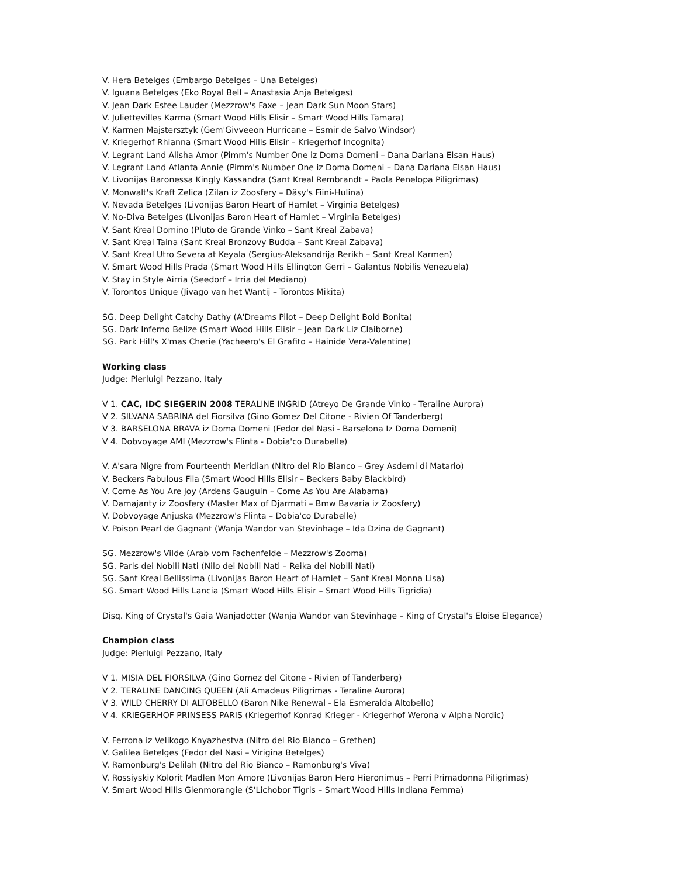V. Hera Betelges (Embargo Betelges – Una Betelges)
V. Iguana Betelges (Eko Royal Bell – Anastasia Anja Betelges)
V. Jean Dark Estee Lauder (Mezzrow's Faxe – Jean Dark Sun Moon Stars)
V. Juliettevilles Karma (Smart Wood Hills Elisir – Smart Wood Hills Tamara)
V. Karmen Majstersztyk (Gem'Givveeon Hurricane – Esmir de Salvo Windsor)
V. Kriegerhof Rhianna (Smart Wood Hills Elisir – Kriegerhof Incognita)
V. Legrant Land Alisha Amor (Pimm's Number One iz Doma Domeni – Dana Dariana Elsan Haus)
V. Legrant Land Atlanta Annie (Pimm's Number One iz Doma Domeni – Dana Dariana Elsan Haus)
V. Livonijas Baronessa Kingly Kassandra (Sant Kreal Rembrandt – Paola Penelopa Piligrimas)
V. Monwalt's Kraft Zelica (Zilan iz Zoosfery – Däsy's Fiini-Hulina)
V. Nevada Betelges (Livonijas Baron Heart of Hamlet – Virginia Betelges)
V. No-Diva Betelges (Livonijas Baron Heart of Hamlet – Virginia Betelges)
V. Sant Kreal Domino (Pluto de Grande Vinko – Sant Kreal Zabava)
V. Sant Kreal Taina (Sant Kreal Bronzovy Budda – Sant Kreal Zabava)
V. Sant Kreal Utro Severa at Keyala (Sergius-Aleksandrija Rerikh – Sant Kreal Karmen)
V. Smart Wood Hills Prada (Smart Wood Hills Ellington Gerri – Galantus Nobilis Venezuela)
V. Stay in Style Airria (Seedorf – Irria del Mediano)
V. Torontos Unique (Jivago van het Wantij – Torontos Mikita)
SG. Deep Delight Catchy Dathy (A'Dreams Pilot – Deep Delight Bold Bonita)
SG. Dark Inferno Belize (Smart Wood Hills Elisir – Jean Dark Liz Claiborne)
SG. Park Hill's X'mas Cherie (Yacheero's El Grafito – Hainide Vera-Valentine)
Working class
Judge: Pierluigi Pezzano, Italy
V 1. CAC, IDC SIEGERIN 2008 TERALINE INGRID (Atreyo De Grande Vinko - Teraline Aurora)
V 2. SILVANA SABRINA del Fiorsilva (Gino Gomez Del Citone - Rivien Of Tanderberg)
V 3. BARSELONA BRAVA iz Doma Domeni (Fedor del Nasi - Barselona Iz Doma Domeni)
V 4. Dobvoyage AMI (Mezzrow's Flinta - Dobia'co Durabelle)
V. A'sara Nigre from Fourteenth Meridian (Nitro del Rio Bianco – Grey Asdemi di Matario)
V. Beckers Fabulous Fila (Smart Wood Hills Elisir – Beckers Baby Blackbird)
V. Come As You Are Joy (Ardens Gauguin – Come As You Are Alabama)
V. Damajanty iz Zoosfery (Master Max of Djarmati – Bmw Bavaria iz Zoosfery)
V. Dobvoyage Anjuska (Mezzrow's Flinta – Dobia'co Durabelle)
V. Poison Pearl de Gagnant (Wanja Wandor van Stevinhage – Ida Dzina de Gagnant)
SG. Mezzrow's Vilde (Arab vom Fachenfelde – Mezzrow's Zooma)
SG. Paris dei Nobili Nati (Nilo dei Nobili Nati – Reika dei Nobili Nati)
SG. Sant Kreal Bellissima (Livonijas Baron Heart of Hamlet – Sant Kreal Monna Lisa)
SG. Smart Wood Hills Lancia (Smart Wood Hills Elisir – Smart Wood Hills Tigridia)
Disq. King of Crystal's Gaia Wanjadotter (Wanja Wandor van Stevinhage – King of Crystal's Eloise Elegance)
Champion class
Judge: Pierluigi Pezzano, Italy
V 1. MISIA DEL FIORSILVA (Gino Gomez del Citone - Rivien of Tanderberg)
V 2. TERALINE DANCING QUEEN (Ali Amadeus Piligrimas - Teraline Aurora)
V 3. WILD CHERRY DI ALTOBELLO (Baron Nike Renewal - Ela Esmeralda Altobello)
V 4. KRIEGERHOF PRINSESS PARIS (Kriegerhof Konrad Krieger - Kriegerhof Werona v Alpha Nordic)
V. Ferrona iz Velikogo Knyazhestva (Nitro del Rio Bianco – Grethen)
V. Galilea Betelges (Fedor del Nasi – Virigina Betelges)
V. Ramonburg's Delilah (Nitro del Rio Bianco – Ramonburg's Viva)
V. Rossiyskiy Kolorit Madlen Mon Amore (Livonijas Baron Hero Hieronimus – Perri Primadonna Piligrimas)
V. Smart Wood Hills Glenmorangie (S'Lichobor Tigris – Smart Wood Hills Indiana Femma)